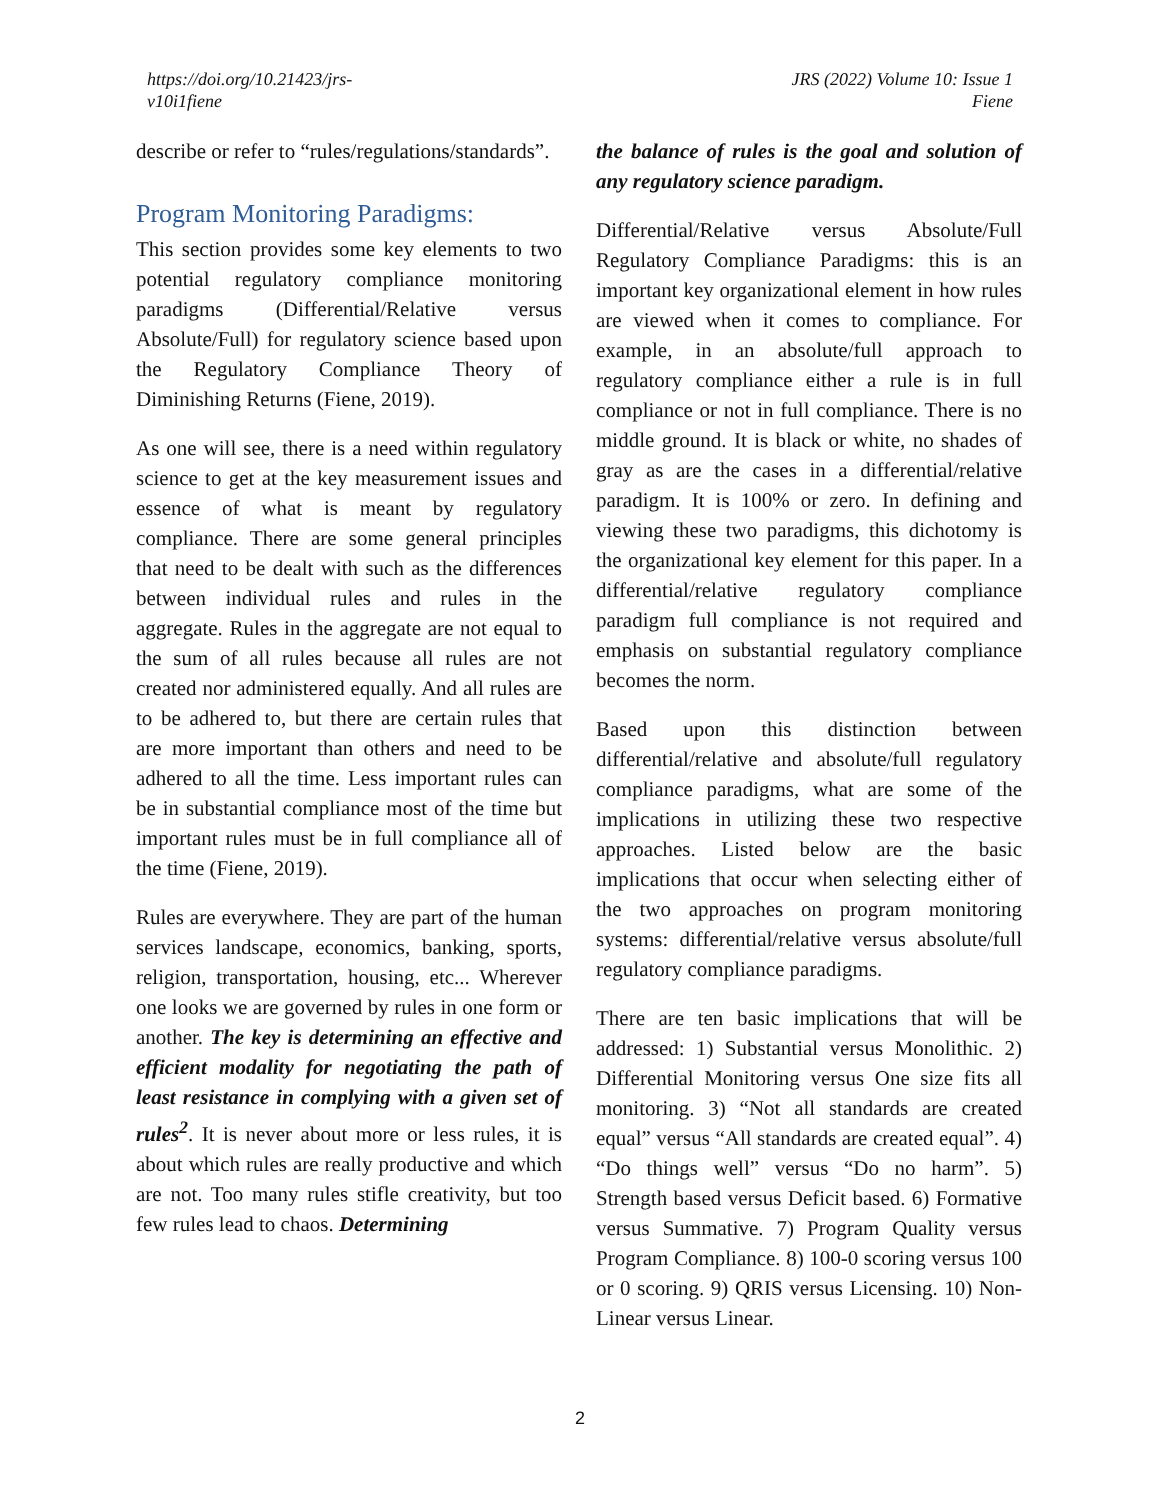https://doi.org/10.21423/jrs-
v10i1fiene
JRS (2022) Volume 10: Issue 1
Fiene
describe or refer to “rules/regulations/standards”.
Program Monitoring Paradigms:
This section provides some key elements to two potential regulatory compliance monitoring paradigms (Differential/Relative versus Absolute/Full) for regulatory science based upon the Regulatory Compliance Theory of Diminishing Returns (Fiene, 2019).
As one will see, there is a need within regulatory science to get at the key measurement issues and essence of what is meant by regulatory compliance. There are some general principles that need to be dealt with such as the differences between individual rules and rules in the aggregate. Rules in the aggregate are not equal to the sum of all rules because all rules are not created nor administered equally. And all rules are to be adhered to, but there are certain rules that are more important than others and need to be adhered to all the time. Less important rules can be in substantial compliance most of the time but important rules must be in full compliance all of the time (Fiene, 2019).
Rules are everywhere. They are part of the human services landscape, economics, banking, sports, religion, transportation, housing, etc... Wherever one looks we are governed by rules in one form or another. The key is determining an effective and efficient modality for negotiating the path of least resistance in complying with a given set of rules<sup>2</sup>. It is never about more or less rules, it is about which rules are really productive and which are not. Too many rules stifle creativity, but too few rules lead to chaos. Determining
the balance of rules is the goal and solution of any regulatory science paradigm.
Differential/Relative versus Absolute/Full Regulatory Compliance Paradigms: this is an important key organizational element in how rules are viewed when it comes to compliance. For example, in an absolute/full approach to regulatory compliance either a rule is in full compliance or not in full compliance. There is no middle ground. It is black or white, no shades of gray as are the cases in a differential/relative paradigm. It is 100% or zero. In defining and viewing these two paradigms, this dichotomy is the organizational key element for this paper. In a differential/relative regulatory compliance paradigm full compliance is not required and emphasis on substantial regulatory compliance becomes the norm.
Based upon this distinction between differential/relative and absolute/full regulatory compliance paradigms, what are some of the implications in utilizing these two respective approaches. Listed below are the basic implications that occur when selecting either of the two approaches on program monitoring systems: differential/relative versus absolute/full regulatory compliance paradigms.
There are ten basic implications that will be addressed: 1) Substantial versus Monolithic. 2) Differential Monitoring versus One size fits all monitoring. 3) “Not all standards are created equal” versus “All standards are created equal”. 4) “Do things well” versus “Do no harm”. 5) Strength based versus Deficit based. 6) Formative versus Summative. 7) Program Quality versus Program Compliance. 8) 100-0 scoring versus 100 or 0 scoring. 9) QRIS versus Licensing. 10) Non-Linear versus Linear.
2